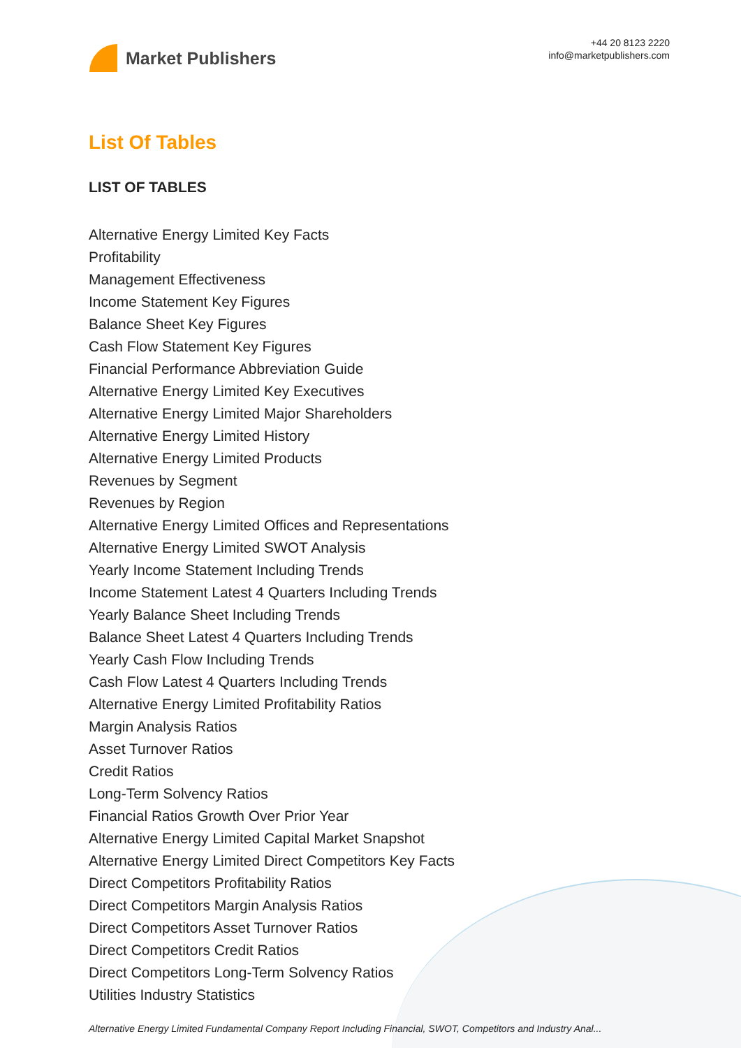Market Publishers
+44 20 8123 2220
info@marketpublishers.com
List Of Tables
LIST OF TABLES
Alternative Energy Limited Key Facts
Profitability
Management Effectiveness
Income Statement Key Figures
Balance Sheet Key Figures
Cash Flow Statement Key Figures
Financial Performance Abbreviation Guide
Alternative Energy Limited Key Executives
Alternative Energy Limited Major Shareholders
Alternative Energy Limited History
Alternative Energy Limited Products
Revenues by Segment
Revenues by Region
Alternative Energy Limited Offices and Representations
Alternative Energy Limited SWOT Analysis
Yearly Income Statement Including Trends
Income Statement Latest 4 Quarters Including Trends
Yearly Balance Sheet Including Trends
Balance Sheet Latest 4 Quarters Including Trends
Yearly Cash Flow Including Trends
Cash Flow Latest 4 Quarters Including Trends
Alternative Energy Limited Profitability Ratios
Margin Analysis Ratios
Asset Turnover Ratios
Credit Ratios
Long-Term Solvency Ratios
Financial Ratios Growth Over Prior Year
Alternative Energy Limited Capital Market Snapshot
Alternative Energy Limited Direct Competitors Key Facts
Direct Competitors Profitability Ratios
Direct Competitors Margin Analysis Ratios
Direct Competitors Asset Turnover Ratios
Direct Competitors Credit Ratios
Direct Competitors Long-Term Solvency Ratios
Utilities Industry Statistics
Alternative Energy Limited Fundamental Company Report Including Financial, SWOT, Competitors and Industry Anal...